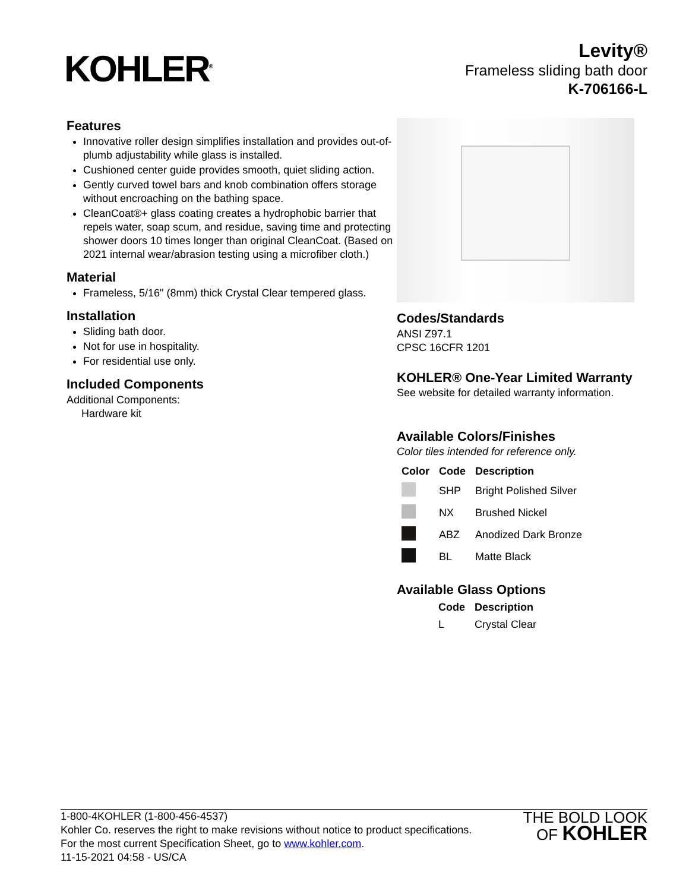KOHLER<sup>®</sup>
Levity®
Frameless sliding bath door
K-706166-L
Features
Innovative roller design simplifies installation and provides out-of-plumb adjustability while glass is installed.
Cushioned center guide provides smooth, quiet sliding action.
Gently curved towel bars and knob combination offers storage without encroaching on the bathing space.
CleanCoat®+ glass coating creates a hydrophobic barrier that repels water, soap scum, and residue, saving time and protecting shower doors 10 times longer than original CleanCoat. (Based on 2021 internal wear/abrasion testing using a microfiber cloth.)
Material
Frameless, 5/16" (8mm) thick Crystal Clear tempered glass.
Installation
Sliding bath door.
Not for use in hospitality.
For residential use only.
Included Components
Additional Components:
Hardware kit
Codes/Standards
ANSI Z97.1
CPSC 16CFR 1201
KOHLER® One-Year Limited Warranty
See website for detailed warranty information.
Available Colors/Finishes
Color tiles intended for reference only.
| Color | Code | Description |
| --- | --- | --- |
| | SHP | Bright Polished Silver |
| | NX | Brushed Nickel |
| | ABZ | Anodized Dark Bronze |
| | BL | Matte Black |
Available Glass Options
| Code | Description |
| --- | --- |
| L | Crystal Clear |
1-800-4KOHLER (1-800-456-4537)
Kohler Co. reserves the right to make revisions without notice to product specifications.
For the most current Specification Sheet, go to www.kohler.com.
11-15-2021 04:58 - US/CA
THE BOLD LOOK
OF KOHLER